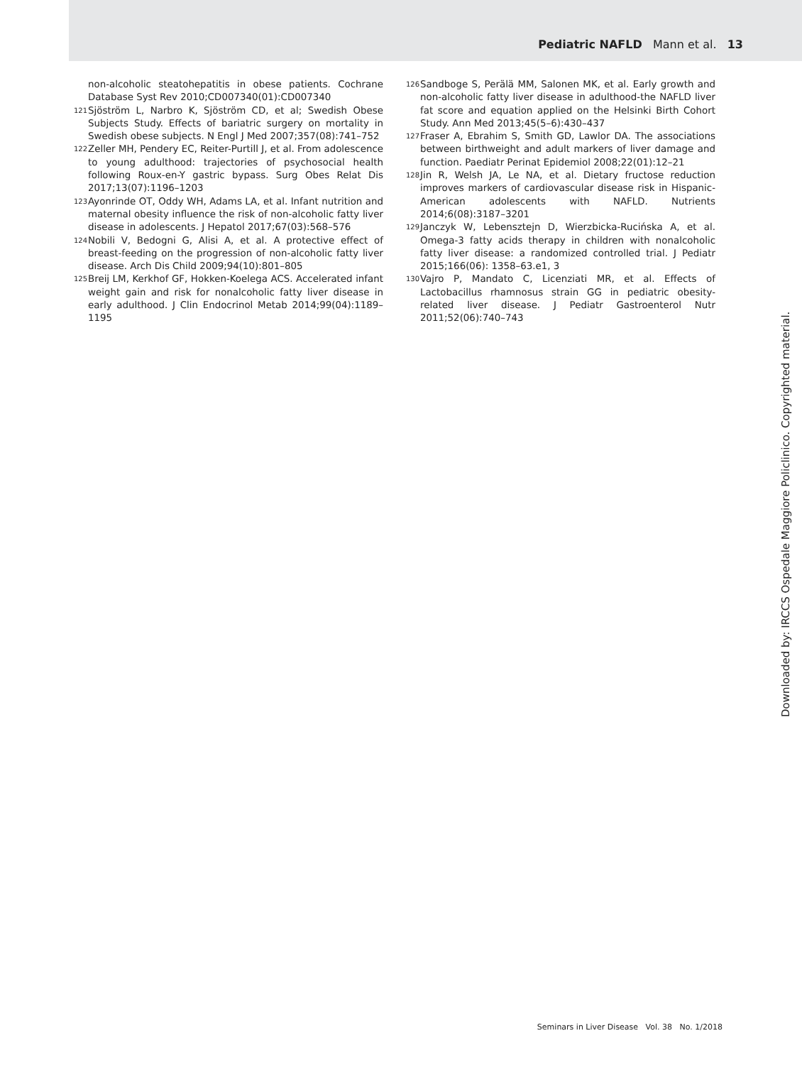Pediatric NAFLD Mann et al. 13
non-alcoholic steatohepatitis in obese patients. Cochrane Database Syst Rev 2010;CD007340(01):CD007340
121 Sjöström L, Narbro K, Sjöström CD, et al; Swedish Obese Subjects Study. Effects of bariatric surgery on mortality in Swedish obese subjects. N Engl J Med 2007;357(08):741–752
122 Zeller MH, Pendery EC, Reiter-Purtill J, et al. From adolescence to young adulthood: trajectories of psychosocial health following Roux-en-Y gastric bypass. Surg Obes Relat Dis 2017;13(07):1196–1203
123 Ayonrinde OT, Oddy WH, Adams LA, et al. Infant nutrition and maternal obesity influence the risk of non-alcoholic fatty liver disease in adolescents. J Hepatol 2017;67(03):568–576
124 Nobili V, Bedogni G, Alisi A, et al. A protective effect of breast-feeding on the progression of non-alcoholic fatty liver disease. Arch Dis Child 2009;94(10):801–805
125 Breij LM, Kerkhof GF, Hokken-Koelega ACS. Accelerated infant weight gain and risk for nonalcoholic fatty liver disease in early adulthood. J Clin Endocrinol Metab 2014;99(04):1189–1195
126 Sandboge S, Perälä MM, Salonen MK, et al. Early growth and non-alcoholic fatty liver disease in adulthood-the NAFLD liver fat score and equation applied on the Helsinki Birth Cohort Study. Ann Med 2013;45(5–6):430–437
127 Fraser A, Ebrahim S, Smith GD, Lawlor DA. The associations between birthweight and adult markers of liver damage and function. Paediatr Perinat Epidemiol 2008;22(01):12–21
128 Jin R, Welsh JA, Le NA, et al. Dietary fructose reduction improves markers of cardiovascular disease risk in Hispanic-American adolescents with NAFLD. Nutrients 2014;6(08):3187–3201
129 Janczyk W, Lebensztejn D, Wierzbicka-Rucińska A, et al. Omega-3 fatty acids therapy in children with nonalcoholic fatty liver disease: a randomized controlled trial. J Pediatr 2015;166(06): 1358–63.e1, 3
130 Vajro P, Mandato C, Licenziati MR, et al. Effects of Lactobacillus rhamnosus strain GG in pediatric obesity-related liver disease. J Pediatr Gastroenterol Nutr 2011;52(06):740–743
Downloaded by: IRCCS Ospedale Maggiore Policlinico. Copyrighted material.
Seminars in Liver Disease Vol. 38 No. 1/2018